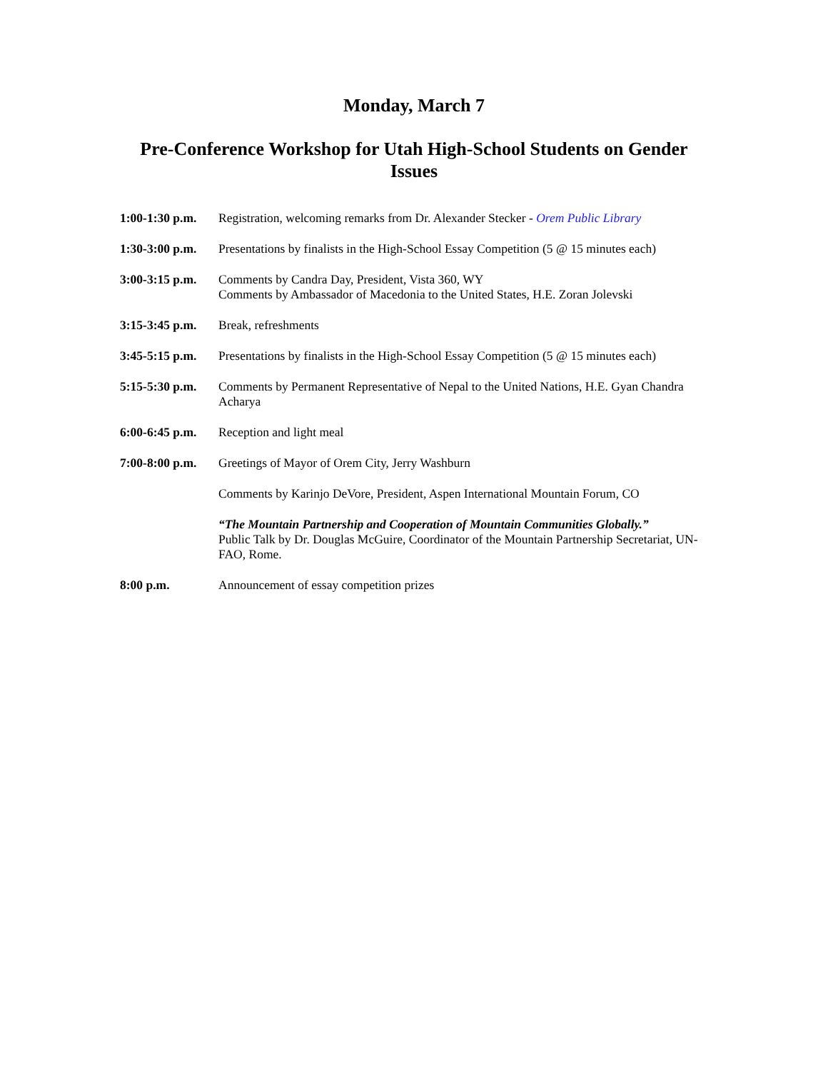Monday, March 7
Pre-Conference Workshop for Utah High-School Students on Gender Issues
| 1:00-1:30 p.m. | Registration, welcoming remarks from Dr. Alexander Stecker - Orem Public Library |
| 1:30-3:00 p.m. | Presentations by finalists in the High-School Essay Competition (5 @ 15 minutes each) |
| 3:00-3:15 p.m. | Comments by Candra Day, President, Vista 360, WY Comments by Ambassador of Macedonia to the United States, H.E. Zoran Jolevski |
| 3:15-3:45 p.m. | Break, refreshments |
| 3:45-5:15 p.m. | Presentations by finalists in the High-School Essay Competition (5 @ 15 minutes each) |
| 5:15-5:30 p.m. | Comments by Permanent Representative of Nepal to the United Nations, H.E. Gyan Chandra Acharya |
| 6:00-6:45 p.m. | Reception and light meal |
| 7:00-8:00 p.m. | Greetings of Mayor of Orem City, Jerry Washburn |
| | Comments by Karinjo DeVore, President, Aspen International Mountain Forum, CO |
| | “The Mountain Partnership and Cooperation of Mountain Communities Globally.” Public Talk by Dr. Douglas McGuire, Coordinator of the Mountain Partnership Secretariat, UN-FAO, Rome. |
| 8:00 p.m. | Announcement of essay competition prizes |